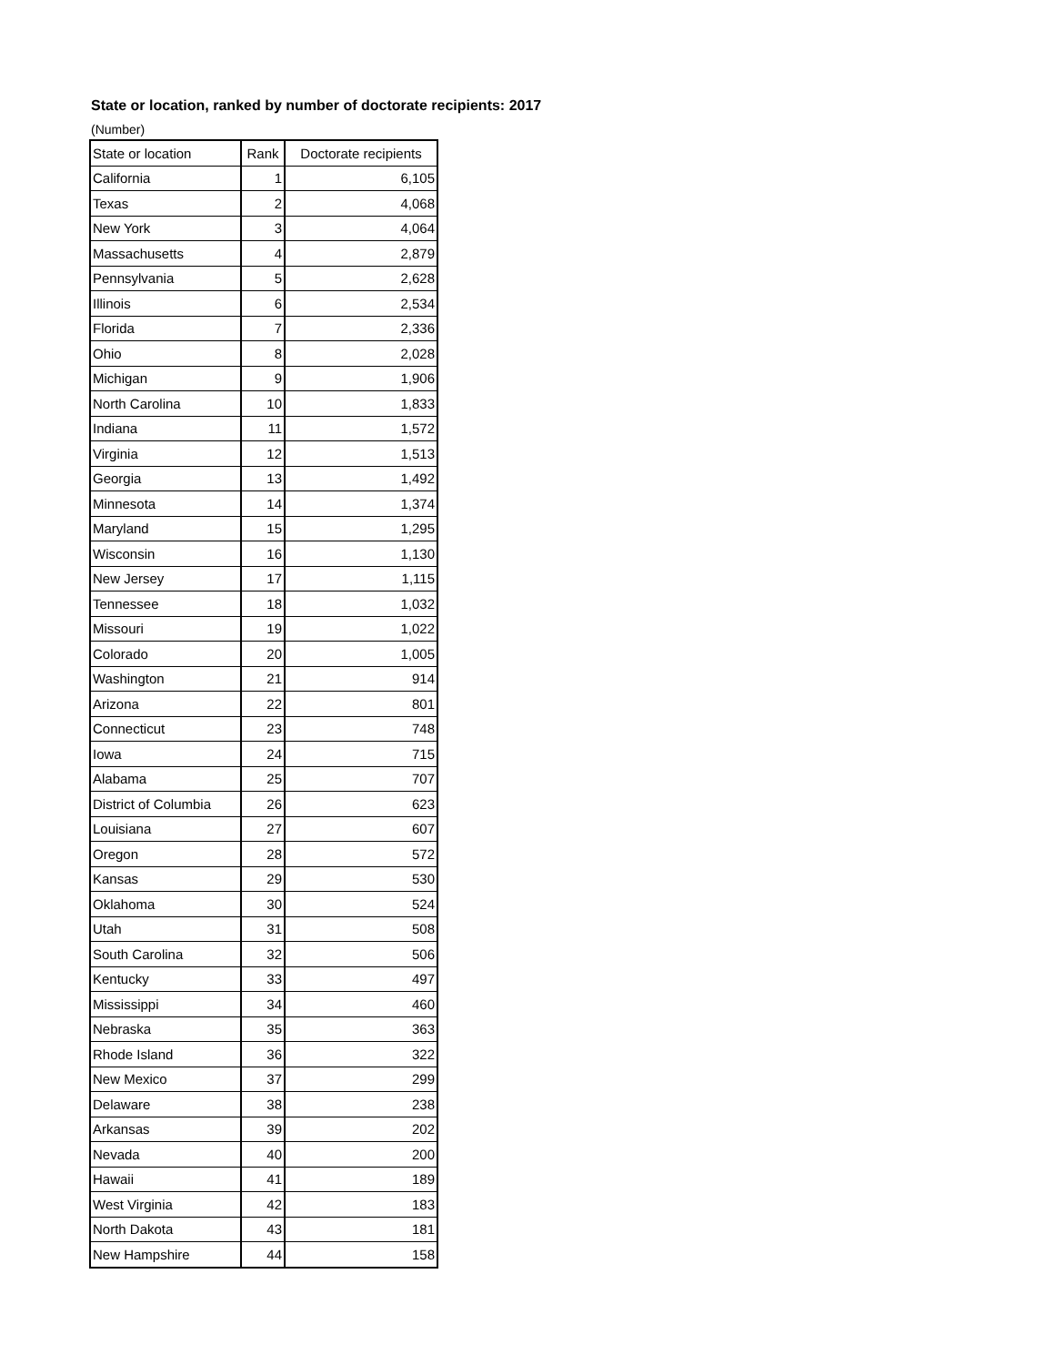State or location, ranked by number of doctorate recipients: 2017
(Number)
| State or location | Rank | Doctorate recipients |
| --- | --- | --- |
| California | 1 | 6,105 |
| Texas | 2 | 4,068 |
| New York | 3 | 4,064 |
| Massachusetts | 4 | 2,879 |
| Pennsylvania | 5 | 2,628 |
| Illinois | 6 | 2,534 |
| Florida | 7 | 2,336 |
| Ohio | 8 | 2,028 |
| Michigan | 9 | 1,906 |
| North Carolina | 10 | 1,833 |
| Indiana | 11 | 1,572 |
| Virginia | 12 | 1,513 |
| Georgia | 13 | 1,492 |
| Minnesota | 14 | 1,374 |
| Maryland | 15 | 1,295 |
| Wisconsin | 16 | 1,130 |
| New Jersey | 17 | 1,115 |
| Tennessee | 18 | 1,032 |
| Missouri | 19 | 1,022 |
| Colorado | 20 | 1,005 |
| Washington | 21 | 914 |
| Arizona | 22 | 801 |
| Connecticut | 23 | 748 |
| Iowa | 24 | 715 |
| Alabama | 25 | 707 |
| District of Columbia | 26 | 623 |
| Louisiana | 27 | 607 |
| Oregon | 28 | 572 |
| Kansas | 29 | 530 |
| Oklahoma | 30 | 524 |
| Utah | 31 | 508 |
| South Carolina | 32 | 506 |
| Kentucky | 33 | 497 |
| Mississippi | 34 | 460 |
| Nebraska | 35 | 363 |
| Rhode Island | 36 | 322 |
| New Mexico | 37 | 299 |
| Delaware | 38 | 238 |
| Arkansas | 39 | 202 |
| Nevada | 40 | 200 |
| Hawaii | 41 | 189 |
| West Virginia | 42 | 183 |
| North Dakota | 43 | 181 |
| New Hampshire | 44 | 158 |